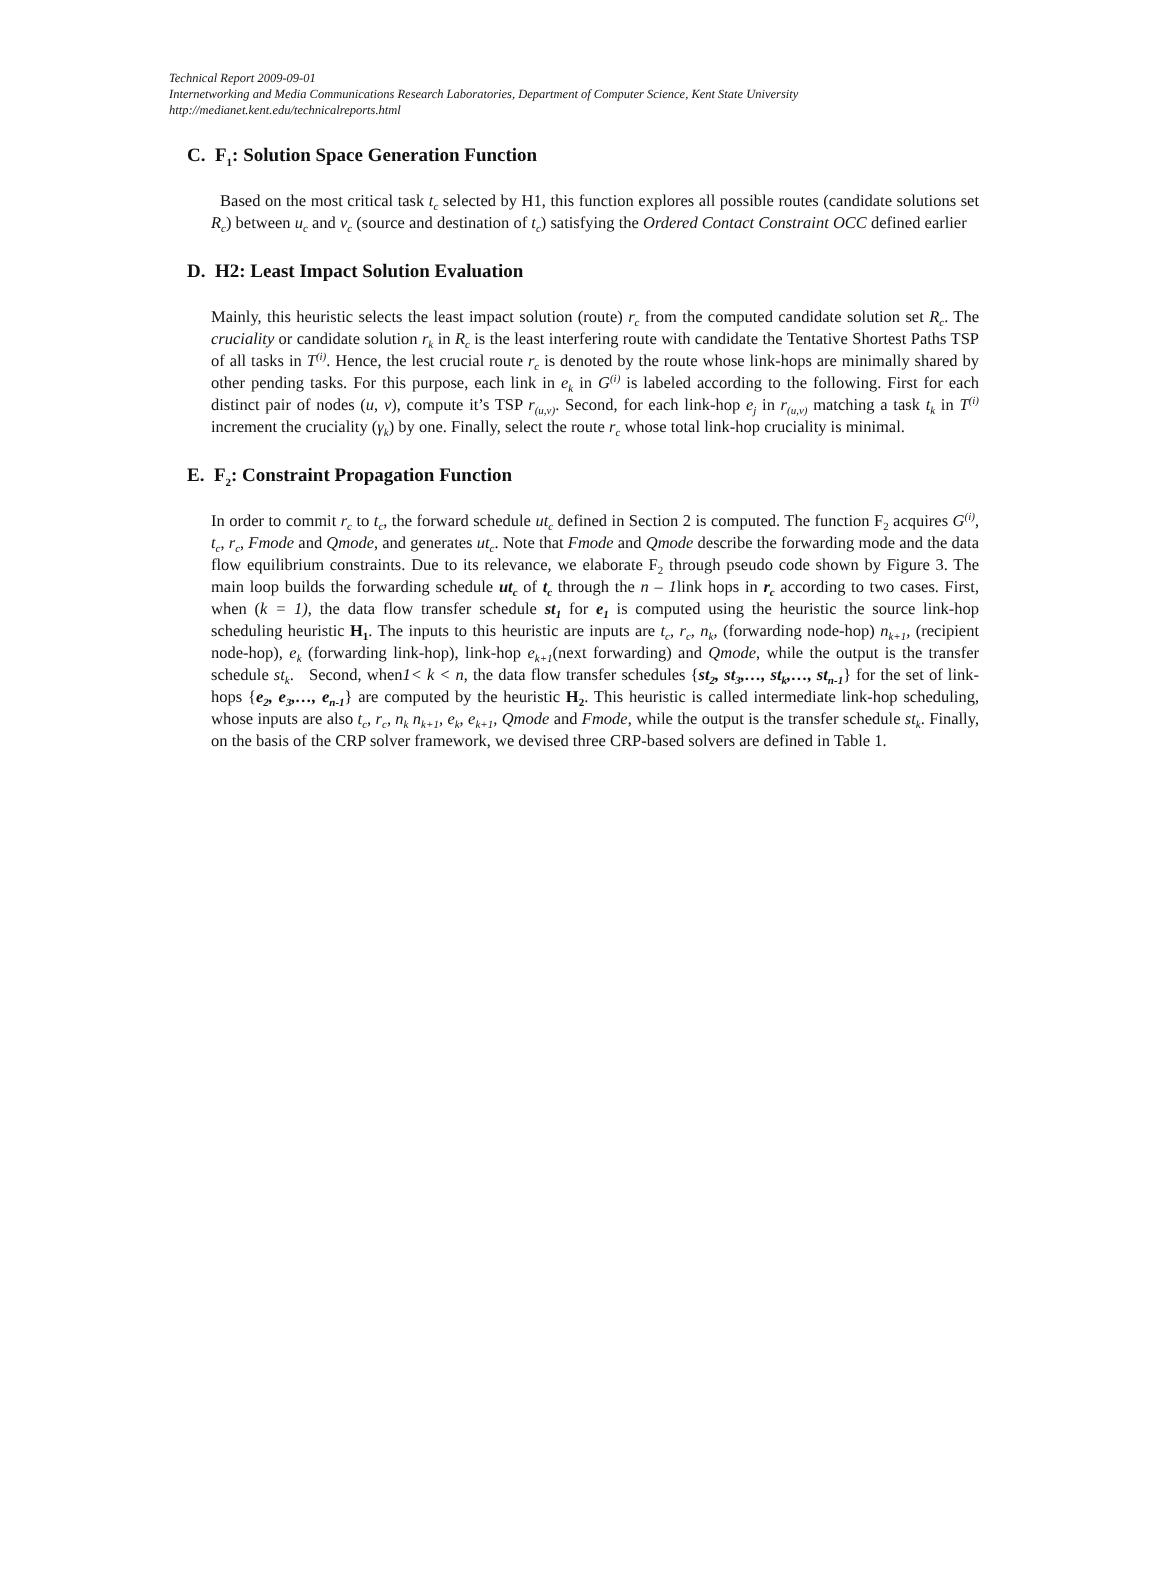Technical Report 2009-09-01
Internetworking and Media Communications Research Laboratories, Department of Computer Science, Kent State University
http://medianet.kent.edu/technicalreports.html
C. F<sub>1</sub>: Solution Space Generation Function
Based on the most critical task t<sub>c</sub> selected by H1, this function explores all possible routes (candidate solutions set R<sub>c</sub>) between u<sub>c</sub> and v<sub>c</sub> (source and destination of t<sub>c</sub>) satisfying the Ordered Contact Constraint OCC defined earlier
D. H2: Least Impact Solution Evaluation
Mainly, this heuristic selects the least impact solution (route) r<sub>c</sub> from the computed candidate solution set R<sub>c</sub>. The cruciality or candidate solution r<sub>k</sub> in R<sub>c</sub> is the least interfering route with candidate the Tentative Shortest Paths TSP of all tasks in T<sup>(i)</sup>. Hence, the lest crucial route r<sub>c</sub> is denoted by the route whose link-hops are minimally shared by other pending tasks. For this purpose, each link in e<sub>k</sub> in G<sup>(i)</sup> is labeled according to the following. First for each distinct pair of nodes (u, v), compute it’s TSP r<sub>(u,v)</sub>. Second, for each link-hop e<sub>j</sub> in r<sub>(u,v)</sub> matching a task t<sub>k</sub> in T<sup>(i)</sup> increment the cruciality (γ<sub>k</sub>) by one. Finally, select the route r<sub>c</sub> whose total link-hop cruciality is minimal.
E. F<sub>2</sub>: Constraint Propagation Function
In order to commit r<sub>c</sub> to t<sub>c</sub>, the forward schedule ut<sub>c</sub> defined in Section 2 is computed. The function F<sub>2</sub> acquires G<sup>(i)</sup>, t<sub>c</sub>, r<sub>c</sub>, Fmode and Qmode, and generates ut<sub>c</sub>. Note that Fmode and Qmode describe the forwarding mode and the data flow equilibrium constraints. Due to its relevance, we elaborate F<sub>2</sub> through pseudo code shown by Figure 3. The main loop builds the forwarding schedule ut<sub>c</sub> of t<sub>c</sub> through the n – 1link hops in r<sub>c</sub> according to two cases. First, when (k = 1), the data flow transfer schedule st<sub>1</sub> for e<sub>1</sub> is computed using the heuristic the source link-hop scheduling heuristic H<sub>1</sub>. The inputs to this heuristic are inputs are t<sub>c</sub>, r<sub>c</sub>, n<sub>k</sub>, (forwarding node-hop) n<sub>k+1</sub>, (recipient node-hop), e<sub>k</sub> (forwarding link-hop), link-hop e<sub>k+1</sub>(next forwarding) and Qmode, while the output is the transfer schedule st<sub>k</sub>. Second, when1< k < n, the data flow transfer schedules {st<sub>2</sub>, st<sub>3</sub>,…, st<sub>k</sub>,…, st<sub>n-1</sub>} for the set of link-hops {e<sub>2</sub>, e<sub>3</sub>,…, e<sub>n-1</sub>} are computed by the heuristic H<sub>2</sub>. This heuristic is called intermediate link-hop scheduling, whose inputs are also t<sub>c</sub>, r<sub>c</sub>, n<sub>k</sub> n<sub>k+1</sub>, e<sub>k</sub>, e<sub>k+1</sub>, Qmode and Fmode, while the output is the transfer schedule st<sub>k</sub>. Finally, on the basis of the CRP solver framework, we devised three CRP-based solvers are defined in Table 1.